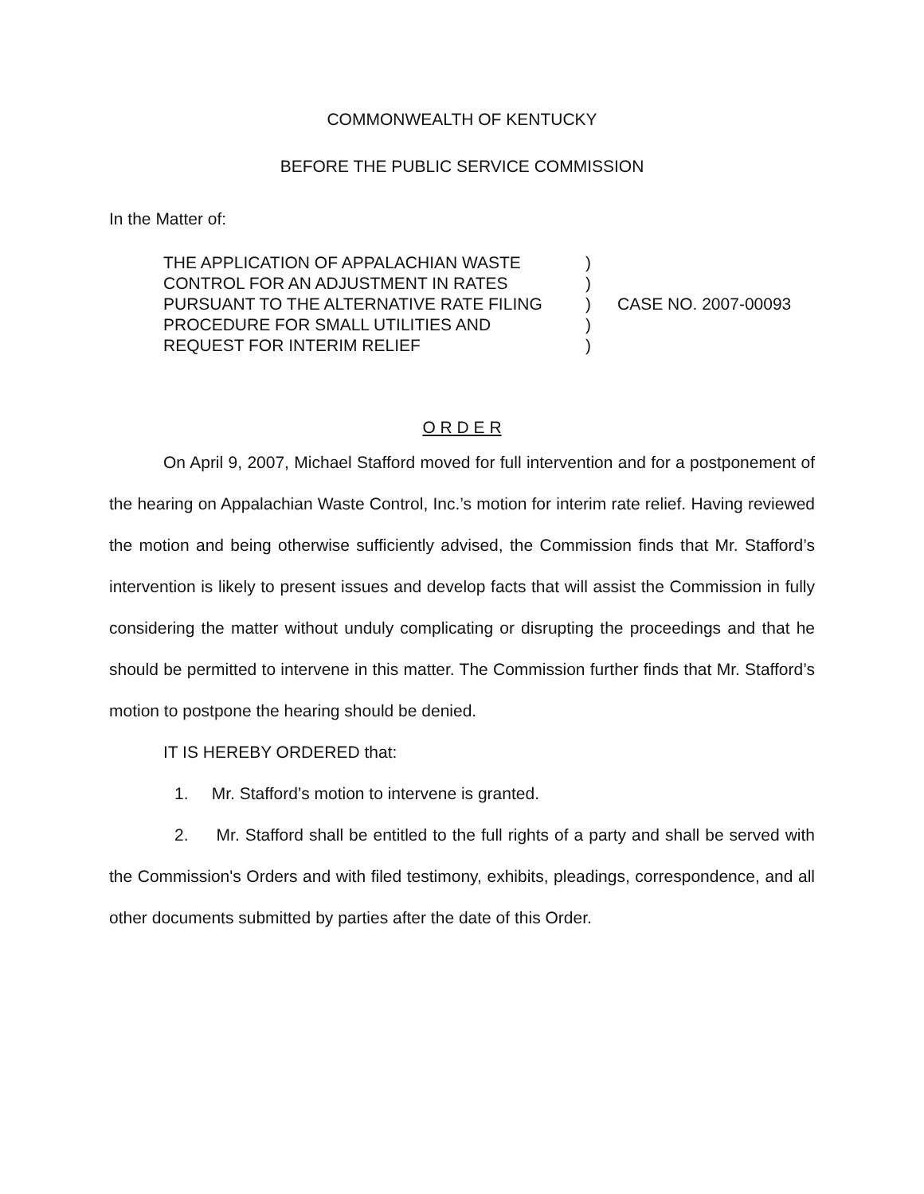COMMONWEALTH OF KENTUCKY
BEFORE THE PUBLIC SERVICE COMMISSION
In the Matter of:
THE APPLICATION OF APPALACHIAN WASTE
CONTROL FOR AN ADJUSTMENT IN RATES
PURSUANT TO THE ALTERNATIVE RATE FILING
PROCEDURE FOR SMALL UTILITIES AND
REQUEST FOR INTERIM RELIEF
)
)
)
)
)
CASE NO. 2007-00093
O R D E R
On April 9, 2007, Michael Stafford moved for full intervention and for a postponement of the hearing on Appalachian Waste Control, Inc.’s motion for interim rate relief. Having reviewed the motion and being otherwise sufficiently advised, the Commission finds that Mr. Stafford’s intervention is likely to present issues and develop facts that will assist the Commission in fully considering the matter without unduly complicating or disrupting the proceedings and that he should be permitted to intervene in this matter. The Commission further finds that Mr. Stafford’s motion to postpone the hearing should be denied.
IT IS HEREBY ORDERED that:
1. Mr. Stafford’s motion to intervene is granted.
2. Mr. Stafford shall be entitled to the full rights of a party and shall be served with the Commission's Orders and with filed testimony, exhibits, pleadings, correspondence, and all other documents submitted by parties after the date of this Order.